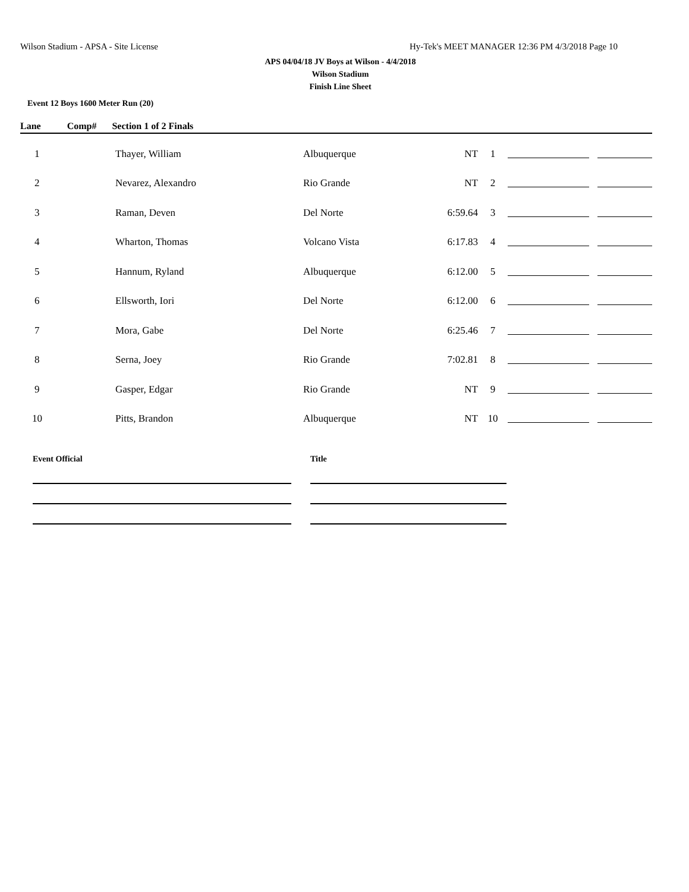Wilson Stadium - APSA - Site License Hy-Tek's MEET MANAGER 12:36 PM 4/3/2018 Page 10
APS 04/04/18 JV Boys at Wilson - 4/4/2018
Wilson Stadium
Finish Line Sheet
Event 12 Boys 1600 Meter Run (20)
Lane Comp# Section 1 of 2 Finals
| 1 | Thayer, William | Albuquerque | NT | 1 | | |
| 2 | Nevarez, Alexandro | Rio Grande | NT | 2 | | |
| 3 | Raman, Deven | Del Norte | 6:59.64 | 3 | | |
| 4 | Wharton, Thomas | Volcano Vista | 6:17.83 | 4 | | |
| 5 | Hannum, Ryland | Albuquerque | 6:12.00 | 5 | | |
| 6 | Ellsworth, Iori | Del Norte | 6:12.00 | 6 | | |
| 7 | Mora, Gabe | Del Norte | 6:25.46 | 7 | | |
| 8 | Serna, Joey | Rio Grande | 7:02.81 | 8 | | |
| 9 | Gasper, Edgar | Rio Grande | NT | 9 | | |
| 10 | Pitts, Brandon | Albuquerque | NT | 10 | | |
Event Official Title